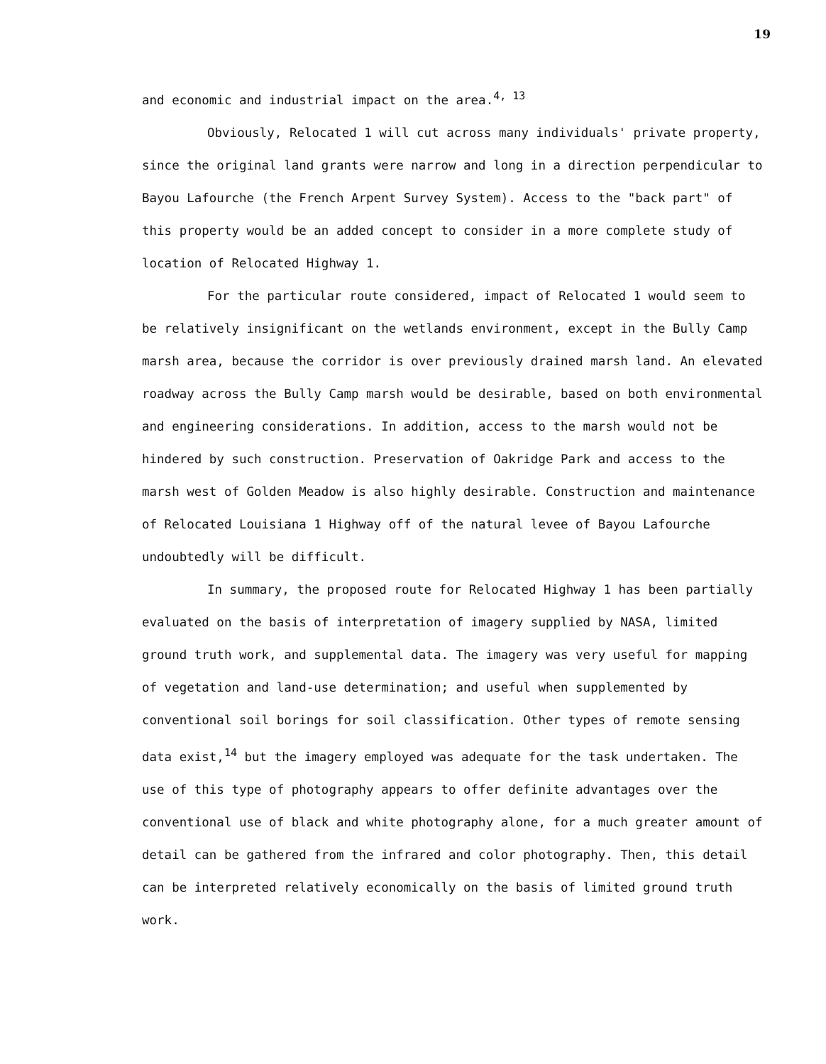19
and economic and industrial impact on the area.<sup>4, 13</sup>
Obviously, Relocated 1 will cut across many individuals' private property, since the original land grants were narrow and long in a direction perpendicular to Bayou Lafourche (the French Arpent Survey System). Access to the "back part" of this property would be an added concept to consider in a more complete study of location of Relocated Highway 1.
For the particular route considered, impact of Relocated 1 would seem to be relatively insignificant on the wetlands environment, except in the Bully Camp marsh area, because the corridor is over previously drained marsh land. An elevated roadway across the Bully Camp marsh would be desirable, based on both environmental and engineering considerations. In addition, access to the marsh would not be hindered by such construction. Preservation of Oakridge Park and access to the marsh west of Golden Meadow is also highly desirable. Construction and maintenance of Relocated Louisiana 1 Highway off of the natural levee of Bayou Lafourche undoubtedly will be difficult.
In summary, the proposed route for Relocated Highway 1 has been partially evaluated on the basis of interpretation of imagery supplied by NASA, limited ground truth work, and supplemental data. The imagery was very useful for mapping of vegetation and land-use determination; and useful when supplemented by conventional soil borings for soil classification. Other types of remote sensing data exist,<sup>14</sup> but the imagery employed was adequate for the task undertaken. The use of this type of photography appears to offer definite advantages over the conventional use of black and white photography alone, for a much greater amount of detail can be gathered from the infrared and color photography. Then, this detail can be interpreted relatively economically on the basis of limited ground truth work.